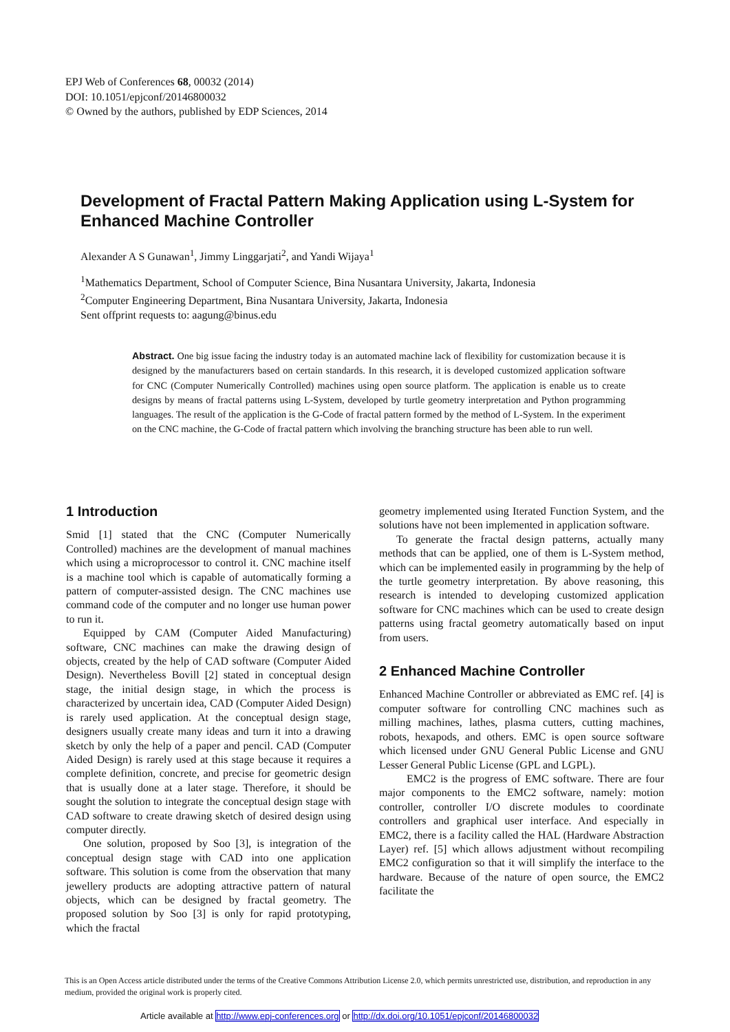EPJ Web of Conferences 68, 00032 (2014)
DOI: 10.1051/epjconf/20146800032
© Owned by the authors, published by EDP Sciences, 2014
Development of Fractal Pattern Making Application using L-System for Enhanced Machine Controller
Alexander A S Gunawan<sup>1</sup>, Jimmy Linggarjati<sup>2</sup>, and Yandi Wijaya<sup>1</sup>
<sup>1</sup> Mathematics Department, School of Computer Science, Bina Nusantara University, Jakarta, Indonesia
<sup>2</sup> Computer Engineering Department, Bina Nusantara University, Jakarta, Indonesia
Sent offprint requests to: aagung@binus.edu
Abstract. One big issue facing the industry today is an automated machine lack of flexibility for customization because it is designed by the manufacturers based on certain standards. In this research, it is developed customized application software for CNC (Computer Numerically Controlled) machines using open source platform. The application is enable us to create designs by means of fractal patterns using L-System, developed by turtle geometry interpretation and Python programming languages. The result of the application is the G-Code of fractal pattern formed by the method of L-System. In the experiment on the CNC machine, the G-Code of fractal pattern which involving the branching structure has been able to run well.
1 Introduction
Smid [1] stated that the CNC (Computer Numerically Controlled) machines are the development of manual machines which using a microprocessor to control it. CNC machine itself is a machine tool which is capable of automatically forming a pattern of computer-assisted design. The CNC machines use command code of the computer and no longer use human power to run it.
Equipped by CAM (Computer Aided Manufacturing) software, CNC machines can make the drawing design of objects, created by the help of CAD software (Computer Aided Design). Nevertheless Bovill [2] stated in conceptual design stage, the initial design stage, in which the process is characterized by uncertain idea, CAD (Computer Aided Design) is rarely used application. At the conceptual design stage, designers usually create many ideas and turn it into a drawing sketch by only the help of a paper and pencil. CAD (Computer Aided Design) is rarely used at this stage because it requires a complete definition, concrete, and precise for geometric design that is usually done at a later stage. Therefore, it should be sought the solution to integrate the conceptual design stage with CAD software to create drawing sketch of desired design using computer directly.
One solution, proposed by Soo [3], is integration of the conceptual design stage with CAD into one application software. This solution is come from the observation that many jewellery products are adopting attractive pattern of natural objects, which can be designed by fractal geometry. The proposed solution by Soo [3] is only for rapid prototyping, which the fractal
geometry implemented using Iterated Function System, and the solutions have not been implemented in application software.
To generate the fractal design patterns, actually many methods that can be applied, one of them is L-System method, which can be implemented easily in programming by the help of the turtle geometry interpretation. By above reasoning, this research is intended to developing customized application software for CNC machines which can be used to create design patterns using fractal geometry automatically based on input from users.
2 Enhanced Machine Controller
Enhanced Machine Controller or abbreviated as EMC ref. [4] is computer software for controlling CNC machines such as milling machines, lathes, plasma cutters, cutting machines, robots, hexapods, and others. EMC is open source software which licensed under GNU General Public License and GNU Lesser General Public License (GPL and LGPL).
EMC2 is the progress of EMC software. There are four major components to the EMC2 software, namely: motion controller, controller I/O discrete modules to coordinate controllers and graphical user interface. And especially in EMC2, there is a facility called the HAL (Hardware Abstraction Layer) ref. [5] which allows adjustment without recompiling EMC2 configuration so that it will simplify the interface to the hardware. Because of the nature of open source, the EMC2 facilitate the
This is an Open Access article distributed under the terms of the Creative Commons Attribution License 2.0, which permits unrestricted use, distribution, and reproduction in any medium, provided the original work is properly cited.
Article available at http://www.epj-conferences.org or http://dx.doi.org/10.1051/epjconf/20146800032